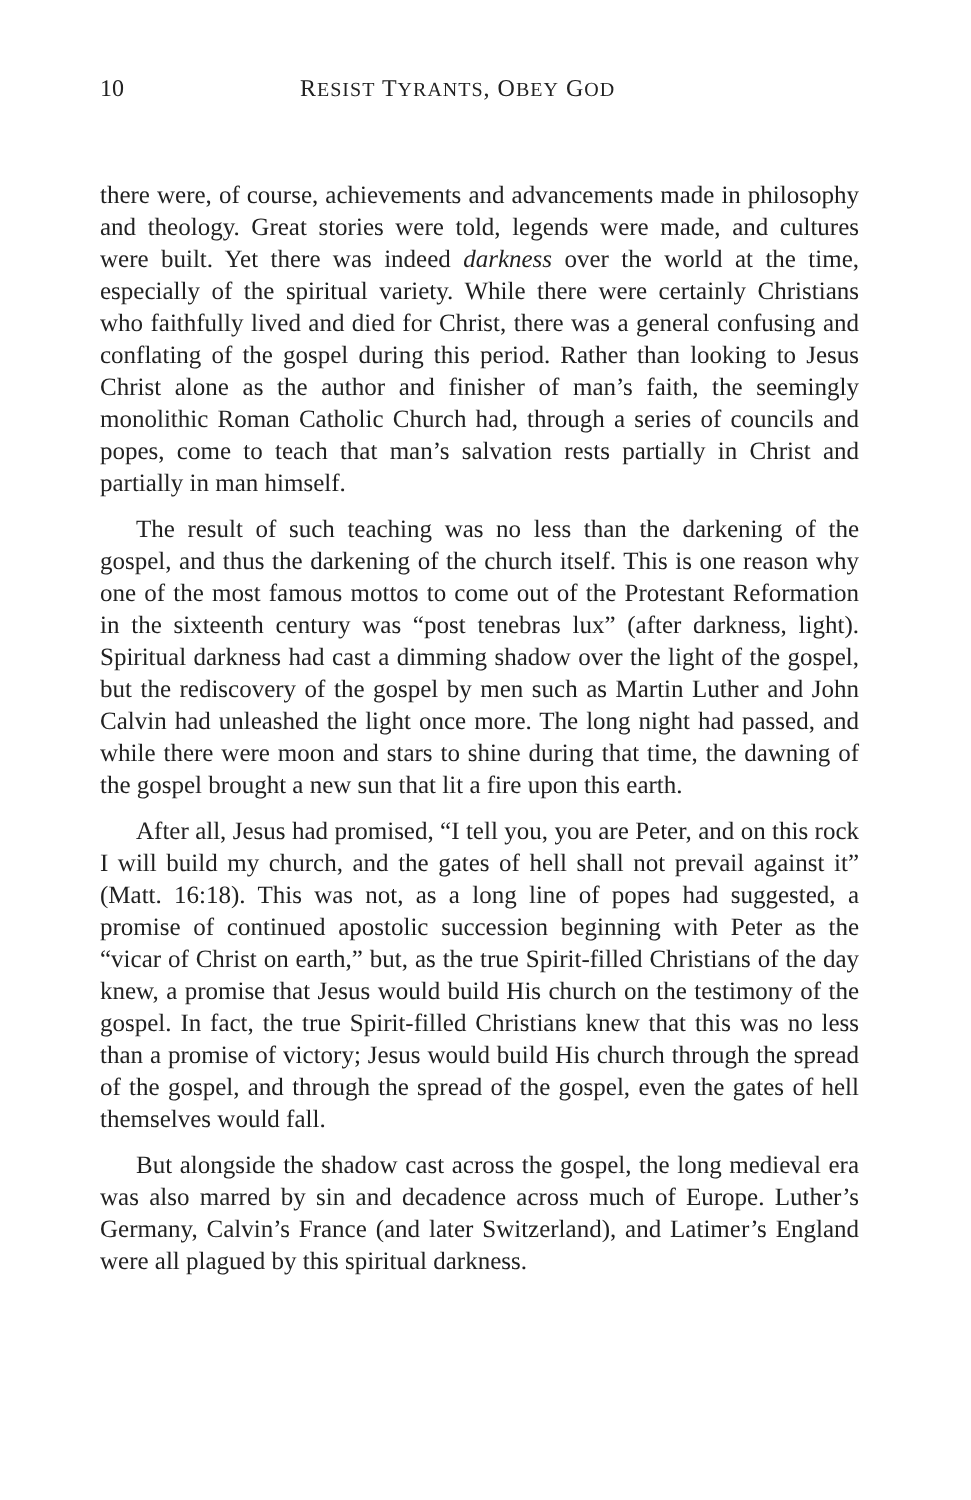10 RESIST TYRANTS, OBEY GOD
there were, of course, achievements and advancements made in philosophy and theology. Great stories were told, legends were made, and cultures were built. Yet there was indeed darkness over the world at the time, especially of the spiritual variety. While there were certainly Christians who faithfully lived and died for Christ, there was a general confusing and conflating of the gospel during this period. Rather than looking to Jesus Christ alone as the author and finisher of man’s faith, the seemingly monolithic Roman Catholic Church had, through a series of councils and popes, come to teach that man’s salvation rests partially in Christ and partially in man himself.
The result of such teaching was no less than the darkening of the gospel, and thus the darkening of the church itself. This is one reason why one of the most famous mottos to come out of the Protestant Reformation in the sixteenth century was “post tenebras lux” (after darkness, light). Spiritual darkness had cast a dimming shadow over the light of the gospel, but the rediscovery of the gospel by men such as Martin Luther and John Calvin had unleashed the light once more. The long night had passed, and while there were moon and stars to shine during that time, the dawning of the gospel brought a new sun that lit a fire upon this earth.
After all, Jesus had promised, “I tell you, you are Peter, and on this rock I will build my church, and the gates of hell shall not prevail against it” (Matt. 16:18). This was not, as a long line of popes had suggested, a promise of continued apostolic succession beginning with Peter as the “vicar of Christ on earth,” but, as the true Spirit-filled Christians of the day knew, a promise that Jesus would build His church on the testimony of the gospel. In fact, the true Spirit-filled Christians knew that this was no less than a promise of victory; Jesus would build His church through the spread of the gospel, and through the spread of the gospel, even the gates of hell themselves would fall.
But alongside the shadow cast across the gospel, the long medieval era was also marred by sin and decadence across much of Europe. Luther’s Germany, Calvin’s France (and later Switzerland), and Latimer’s England were all plagued by this spiritual darkness.